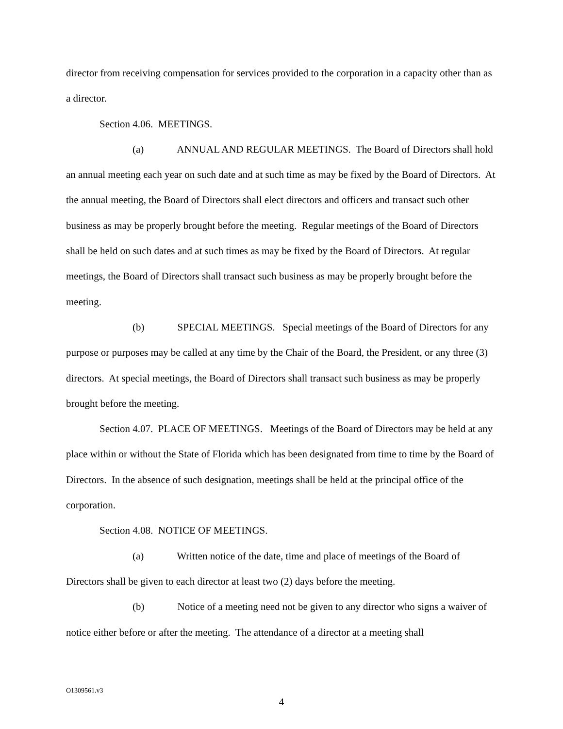director from receiving compensation for services provided to the corporation in a capacity other than as a director.
Section 4.06. MEETINGS.
(a) ANNUAL AND REGULAR MEETINGS. The Board of Directors shall hold an annual meeting each year on such date and at such time as may be fixed by the Board of Directors. At the annual meeting, the Board of Directors shall elect directors and officers and transact such other business as may be properly brought before the meeting. Regular meetings of the Board of Directors shall be held on such dates and at such times as may be fixed by the Board of Directors. At regular meetings, the Board of Directors shall transact such business as may be properly brought before the meeting.
(b) SPECIAL MEETINGS. Special meetings of the Board of Directors for any purpose or purposes may be called at any time by the Chair of the Board, the President, or any three (3) directors. At special meetings, the Board of Directors shall transact such business as may be properly brought before the meeting.
Section 4.07. PLACE OF MEETINGS. Meetings of the Board of Directors may be held at any place within or without the State of Florida which has been designated from time to time by the Board of Directors. In the absence of such designation, meetings shall be held at the principal office of the corporation.
Section 4.08. NOTICE OF MEETINGS.
(a) Written notice of the date, time and place of meetings of the Board of Directors shall be given to each director at least two (2) days before the meeting.
(b) Notice of a meeting need not be given to any director who signs a waiver of notice either before or after the meeting. The attendance of a director at a meeting shall
O1309561.v3
4